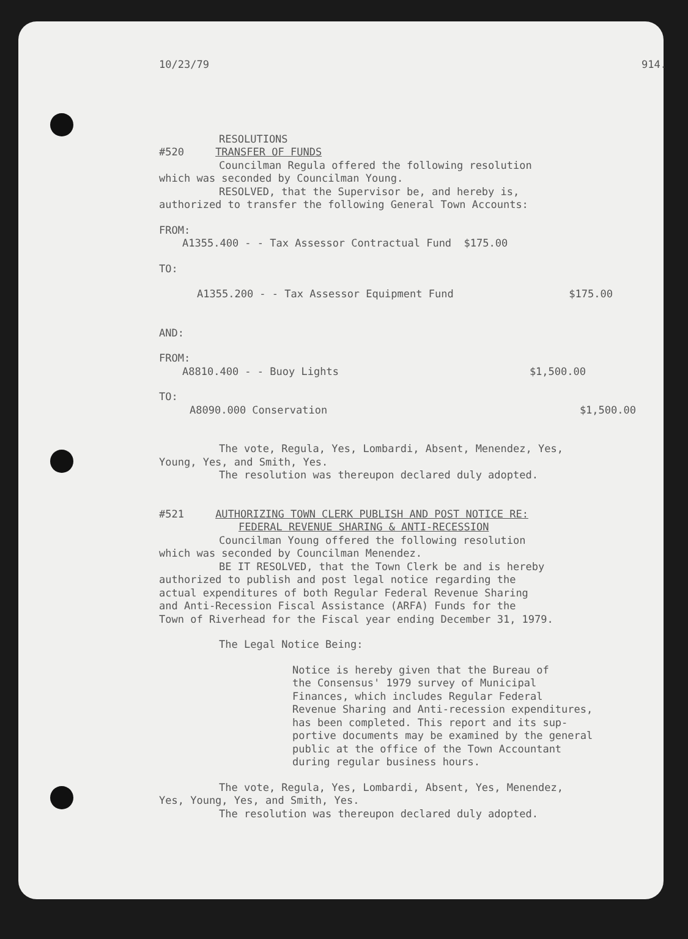10/23/79 914.
RESOLUTIONS
#520 TRANSFER OF FUNDS
Councilman Regula offered the following resolution
which was seconded by Councilman Young.
RESOLVED, that the Supervisor be, and hereby is,
authorized to transfer the following General Town Accounts:
FROM:
A1355.400 - - Tax Assessor Contractual Fund $175.00
TO:
A1355.200 - - Tax Assessor Equipment Fund $175.00
AND:
FROM:
A8810.400 - - Buoy Lights $1,500.00
TO:
A8090.000 Conservation $1,500.00
The vote, Regula, Yes, Lombardi, Absent, Menendez, Yes,
Young, Yes, and Smith, Yes.
The resolution was thereupon declared duly adopted.
#521 AUTHORIZING TOWN CLERK PUBLISH AND POST NOTICE RE:
FEDERAL REVENUE SHARING & ANTI-RECESSION
Councilman Young offered the following resolution
which was seconded by Councilman Menendez.
BE IT RESOLVED, that the Town Clerk be and is hereby
authorized to publish and post legal notice regarding the
actual expenditures of both Regular Federal Revenue Sharing
and Anti-Recession Fiscal Assistance (ARFA) Funds for the
Town of Riverhead for the Fiscal year ending December 31, 1979.
The Legal Notice Being:
Notice is hereby given that the Bureau of
the Consensus' 1979 survey of Municipal
Finances, which includes Regular Federal
Revenue Sharing and Anti-recession expenditures,
has been completed. This report and its sup-
portive documents may be examined by the general
public at the office of the Town Accountant
during regular business hours.
The vote, Regula, Yes, Lombardi, Absent, Yes, Menendez,
Yes, Young, Yes, and Smith, Yes.
The resolution was thereupon declared duly adopted.